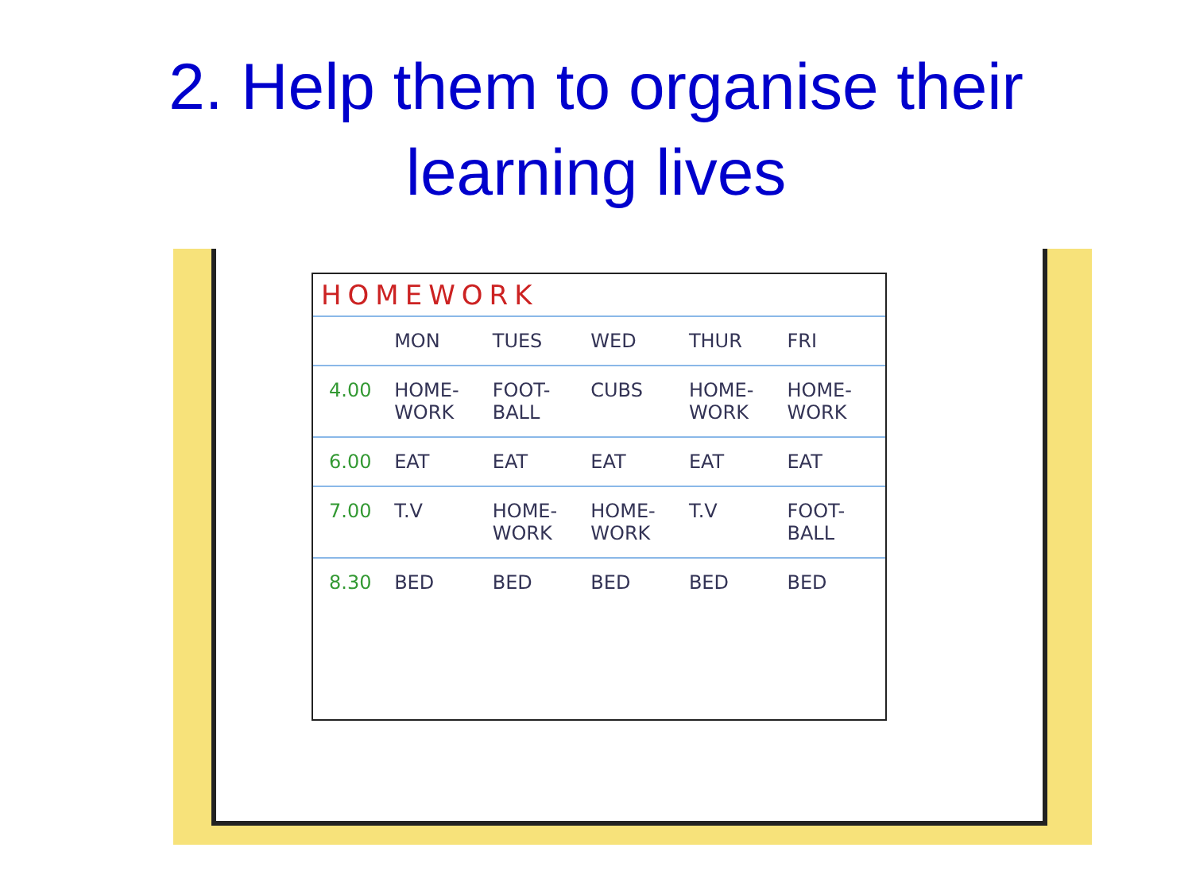2. Help them to organise their
learning lives
HOMEWORK
MON TUES WED THUR FRI
4.00 HOME-WORK FOOT-BALL CUBS HOME-WORK HOME-WORK
6.00 EAT EAT EAT EAT EAT
7.00 T.V HOME-WORK HOME-WORK T.V FOOT-BALL
8.30 BED BED BED BED BED